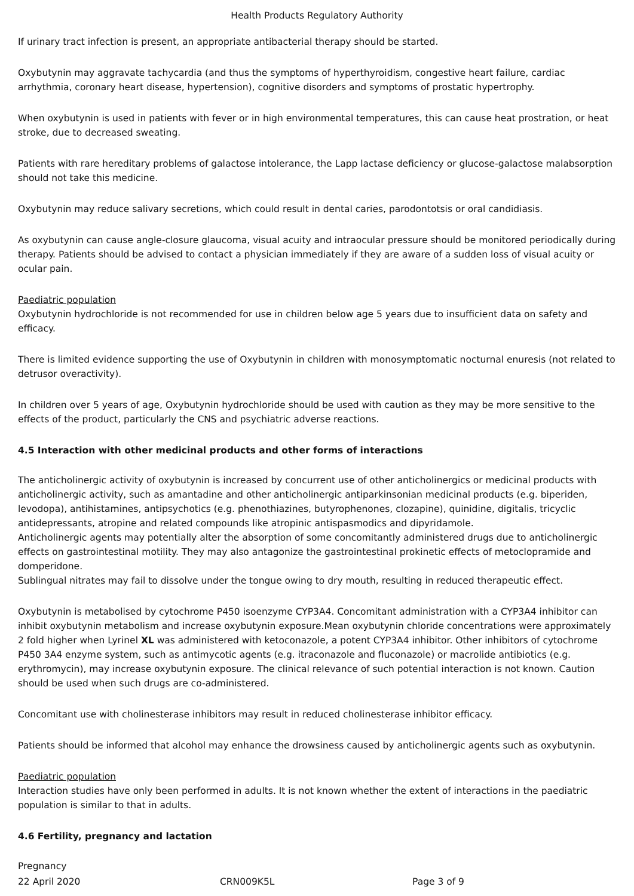Health Products Regulatory Authority
If urinary tract infection is present, an appropriate antibacterial therapy should be started.
Oxybutynin may aggravate tachycardia (and thus the symptoms of hyperthyroidism, congestive heart failure, cardiac arrhythmia, coronary heart disease, hypertension), cognitive disorders and symptoms of prostatic hypertrophy.
When oxybutynin is used in patients with fever or in high environmental temperatures, this can cause heat prostration, or heat stroke, due to decreased sweating.
Patients with rare hereditary problems of galactose intolerance, the Lapp lactase deficiency or glucose-galactose malabsorption should not take this medicine.
Oxybutynin may reduce salivary secretions, which could result in dental caries, parodontotsis or oral candidiasis.
As oxybutynin can cause angle-closure glaucoma, visual acuity and intraocular pressure should be monitored periodically during therapy. Patients should be advised to contact a physician immediately if they are aware of a sudden loss of visual acuity or ocular pain.
Paediatric population
Oxybutynin hydrochloride is not recommended for use in children below age 5 years due to insufficient data on safety and efficacy.
There is limited evidence supporting the use of Oxybutynin in children with monosymptomatic nocturnal enuresis (not related to detrusor overactivity).
In children over 5 years of age, Oxybutynin hydrochloride should be used with caution as they may be more sensitive to the effects of the product, particularly the CNS and psychiatric adverse reactions.
4.5 Interaction with other medicinal products and other forms of interactions
The anticholinergic activity of oxybutynin is increased by concurrent use of other anticholinergics or medicinal products with anticholinergic activity, such as amantadine and other anticholinergic antiparkinsonian medicinal products (e.g. biperiden, levodopa), antihistamines, antipsychotics (e.g. phenothiazines, butyrophenones, clozapine), quinidine, digitalis, tricyclic antidepressants, atropine and related compounds like atropinic antispasmodics and dipyridamole.
Anticholinergic agents may potentially alter the absorption of some concomitantly administered drugs due to anticholinergic effects on gastrointestinal motility. They may also antagonize the gastrointestinal prokinetic effects of metoclopramide and domperidone.
Sublingual nitrates may fail to dissolve under the tongue owing to dry mouth, resulting in reduced therapeutic effect.
Oxybutynin is metabolised by cytochrome P450 isoenzyme CYP3A4. Concomitant administration with a CYP3A4 inhibitor can inhibit oxybutynin metabolism and increase oxybutynin exposure.Mean oxybutynin chloride concentrations were approximately 2 fold higher when Lyrinel XL was administered with ketoconazole, a potent CYP3A4 inhibitor. Other inhibitors of cytochrome P450 3A4 enzyme system, such as antimycotic agents (e.g. itraconazole and fluconazole) or macrolide antibiotics (e.g. erythromycin), may increase oxybutynin exposure. The clinical relevance of such potential interaction is not known. Caution should be used when such drugs are co-administered.
Concomitant use with cholinesterase inhibitors may result in reduced cholinesterase inhibitor efficacy.
Patients should be informed that alcohol may enhance the drowsiness caused by anticholinergic agents such as oxybutynin.
Paediatric population
Interaction studies have only been performed in adults. It is not known whether the extent of interactions in the paediatric population is similar to that in adults.
4.6 Fertility, pregnancy and lactation
Pregnancy
22 April 2020 CRN009K5L Page 3 of 9